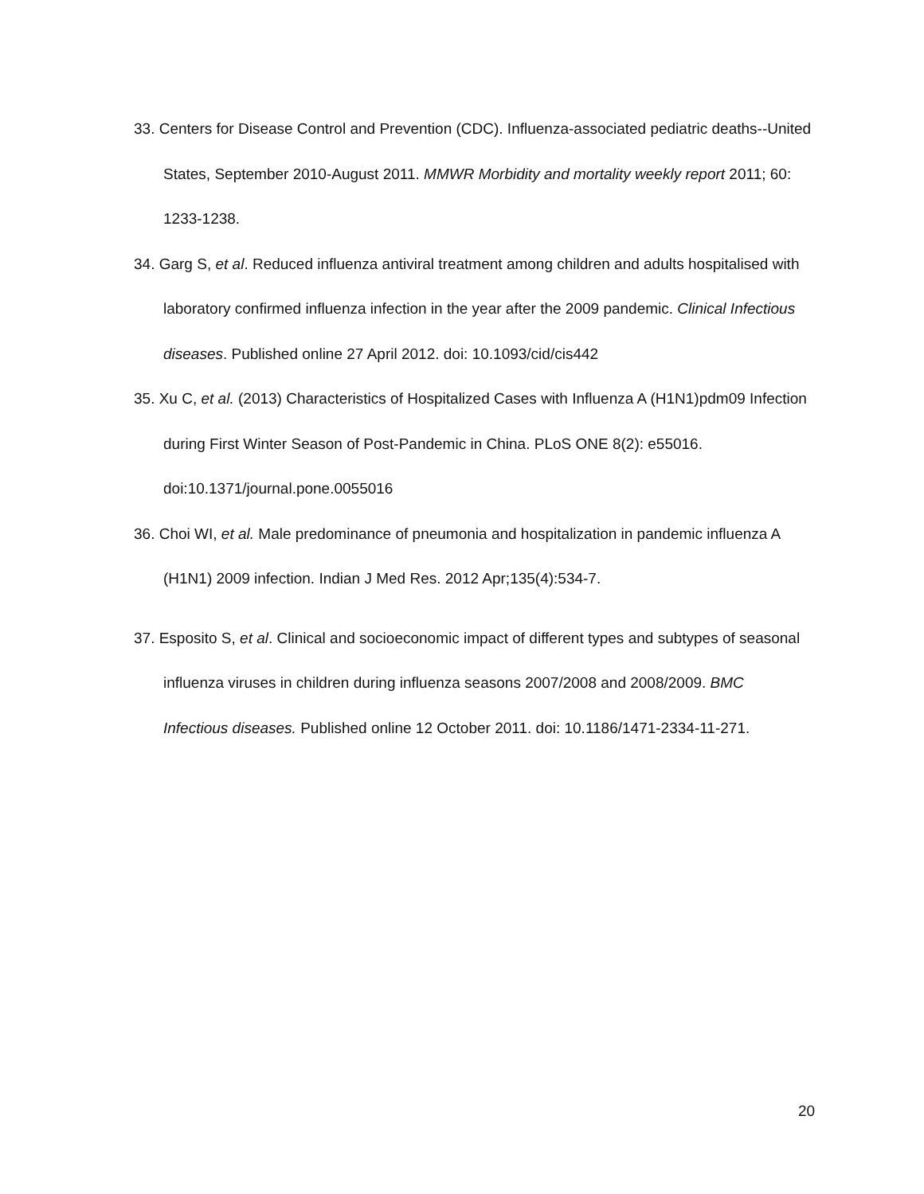33. Centers for Disease Control and Prevention (CDC). Influenza-associated pediatric deaths--United States, September 2010-August 2011. MMWR Morbidity and mortality weekly report 2011; 60: 1233-1238.
34. Garg S, et al. Reduced influenza antiviral treatment among children and adults hospitalised with laboratory confirmed influenza infection in the year after the 2009 pandemic. Clinical Infectious diseases. Published online 27 April 2012. doi: 10.1093/cid/cis442
35. Xu C, et al. (2013) Characteristics of Hospitalized Cases with Influenza A (H1N1)pdm09 Infection during First Winter Season of Post-Pandemic in China. PLoS ONE 8(2): e55016. doi:10.1371/journal.pone.0055016
36. Choi WI, et al. Male predominance of pneumonia and hospitalization in pandemic influenza A (H1N1) 2009 infection. Indian J Med Res. 2012 Apr;135(4):534-7.
37. Esposito S, et al. Clinical and socioeconomic impact of different types and subtypes of seasonal influenza viruses in children during influenza seasons 2007/2008 and 2008/2009. BMC Infectious diseases. Published online 12 October 2011. doi: 10.1186/1471-2334-11-271.
20